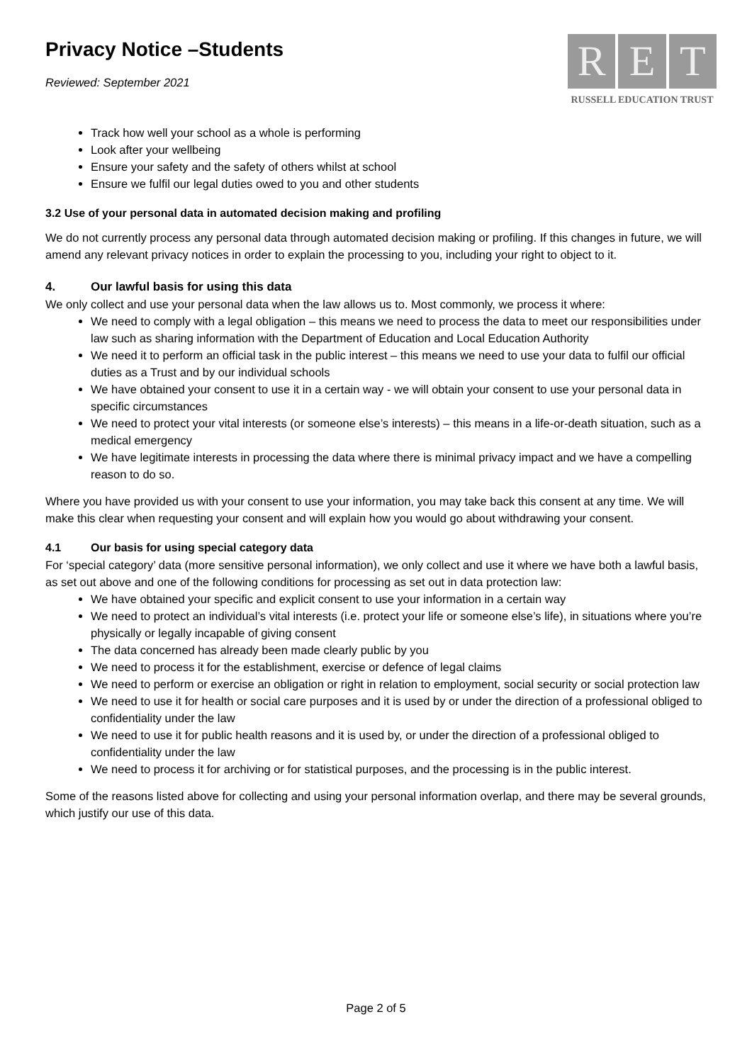Privacy Notice –Students
Reviewed: September 2021
R E T
RUSSELL EDUCATION TRUST
Track how well your school as a whole is performing
Look after your wellbeing
Ensure your safety and the safety of others whilst at school
Ensure we fulfil our legal duties owed to you and other students
3.2 Use of your personal data in automated decision making and profiling
We do not currently process any personal data through automated decision making or profiling. If this changes in future, we will amend any relevant privacy notices in order to explain the processing to you, including your right to object to it.
4. Our lawful basis for using this data
We only collect and use your personal data when the law allows us to. Most commonly, we process it where:
We need to comply with a legal obligation – this means we need to process the data to meet our responsibilities under law such as sharing information with the Department of Education and Local Education Authority
We need it to perform an official task in the public interest – this means we need to use your data to fulfil our official duties as a Trust and by our individual schools
We have obtained your consent to use it in a certain way - we will obtain your consent to use your personal data in specific circumstances
We need to protect your vital interests (or someone else’s interests) – this means in a life-or-death situation, such as a medical emergency
We have legitimate interests in processing the data where there is minimal privacy impact and we have a compelling reason to do so.
Where you have provided us with your consent to use your information, you may take back this consent at any time. We will make this clear when requesting your consent and will explain how you would go about withdrawing your consent.
4.1 Our basis for using special category data
For ‘special category’ data (more sensitive personal information), we only collect and use it where we have both a lawful basis, as set out above and one of the following conditions for processing as set out in data protection law:
We have obtained your specific and explicit consent to use your information in a certain way
We need to protect an individual’s vital interests (i.e. protect your life or someone else’s life), in situations where you’re physically or legally incapable of giving consent
The data concerned has already been made clearly public by you
We need to process it for the establishment, exercise or defence of legal claims
We need to perform or exercise an obligation or right in relation to employment, social security or social protection law
We need to use it for health or social care purposes and it is used by or under the direction of a professional obliged to confidentiality under the law
We need to use it for public health reasons and it is used by, or under the direction of a professional obliged to confidentiality under the law
We need to process it for archiving or for statistical purposes, and the processing is in the public interest.
Some of the reasons listed above for collecting and using your personal information overlap, and there may be several grounds, which justify our use of this data.
Page 2 of 5